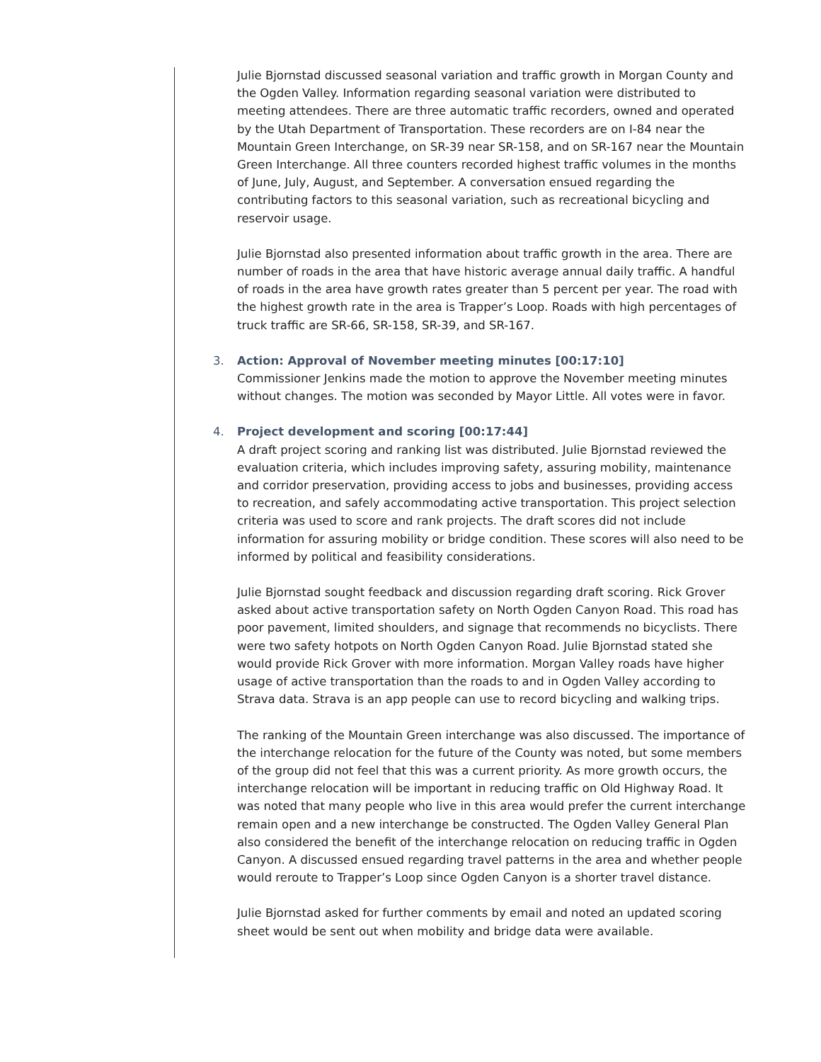Julie Bjornstad discussed seasonal variation and traffic growth in Morgan County and the Ogden Valley. Information regarding seasonal variation were distributed to meeting attendees. There are three automatic traffic recorders, owned and operated by the Utah Department of Transportation. These recorders are on I-84 near the Mountain Green Interchange, on SR-39 near SR-158, and on SR-167 near the Mountain Green Interchange. All three counters recorded highest traffic volumes in the months of June, July, August, and September. A conversation ensued regarding the contributing factors to this seasonal variation, such as recreational bicycling and reservoir usage.
Julie Bjornstad also presented information about traffic growth in the area. There are number of roads in the area that have historic average annual daily traffic. A handful of roads in the area have growth rates greater than 5 percent per year. The road with the highest growth rate in the area is Trapper’s Loop. Roads with high percentages of truck traffic are SR-66, SR-158, SR-39, and SR-167.
3.
Action: Approval of November meeting minutes [00:17:10]
Commissioner Jenkins made the motion to approve the November meeting minutes without changes. The motion was seconded by Mayor Little. All votes were in favor.
4.
Project development and scoring [00:17:44]
A draft project scoring and ranking list was distributed. Julie Bjornstad reviewed the evaluation criteria, which includes improving safety, assuring mobility, maintenance and corridor preservation, providing access to jobs and businesses, providing access to recreation, and safely accommodating active transportation. This project selection criteria was used to score and rank projects. The draft scores did not include information for assuring mobility or bridge condition. These scores will also need to be informed by political and feasibility considerations.
Julie Bjornstad sought feedback and discussion regarding draft scoring. Rick Grover asked about active transportation safety on North Ogden Canyon Road. This road has poor pavement, limited shoulders, and signage that recommends no bicyclists. There were two safety hotpots on North Ogden Canyon Road. Julie Bjornstad stated she would provide Rick Grover with more information. Morgan Valley roads have higher usage of active transportation than the roads to and in Ogden Valley according to Strava data. Strava is an app people can use to record bicycling and walking trips.
The ranking of the Mountain Green interchange was also discussed. The importance of the interchange relocation for the future of the County was noted, but some members of the group did not feel that this was a current priority. As more growth occurs, the interchange relocation will be important in reducing traffic on Old Highway Road. It was noted that many people who live in this area would prefer the current interchange remain open and a new interchange be constructed. The Ogden Valley General Plan also considered the benefit of the interchange relocation on reducing traffic in Ogden Canyon. A discussed ensued regarding travel patterns in the area and whether people would reroute to Trapper’s Loop since Ogden Canyon is a shorter travel distance.
Julie Bjornstad asked for further comments by email and noted an updated scoring sheet would be sent out when mobility and bridge data were available.